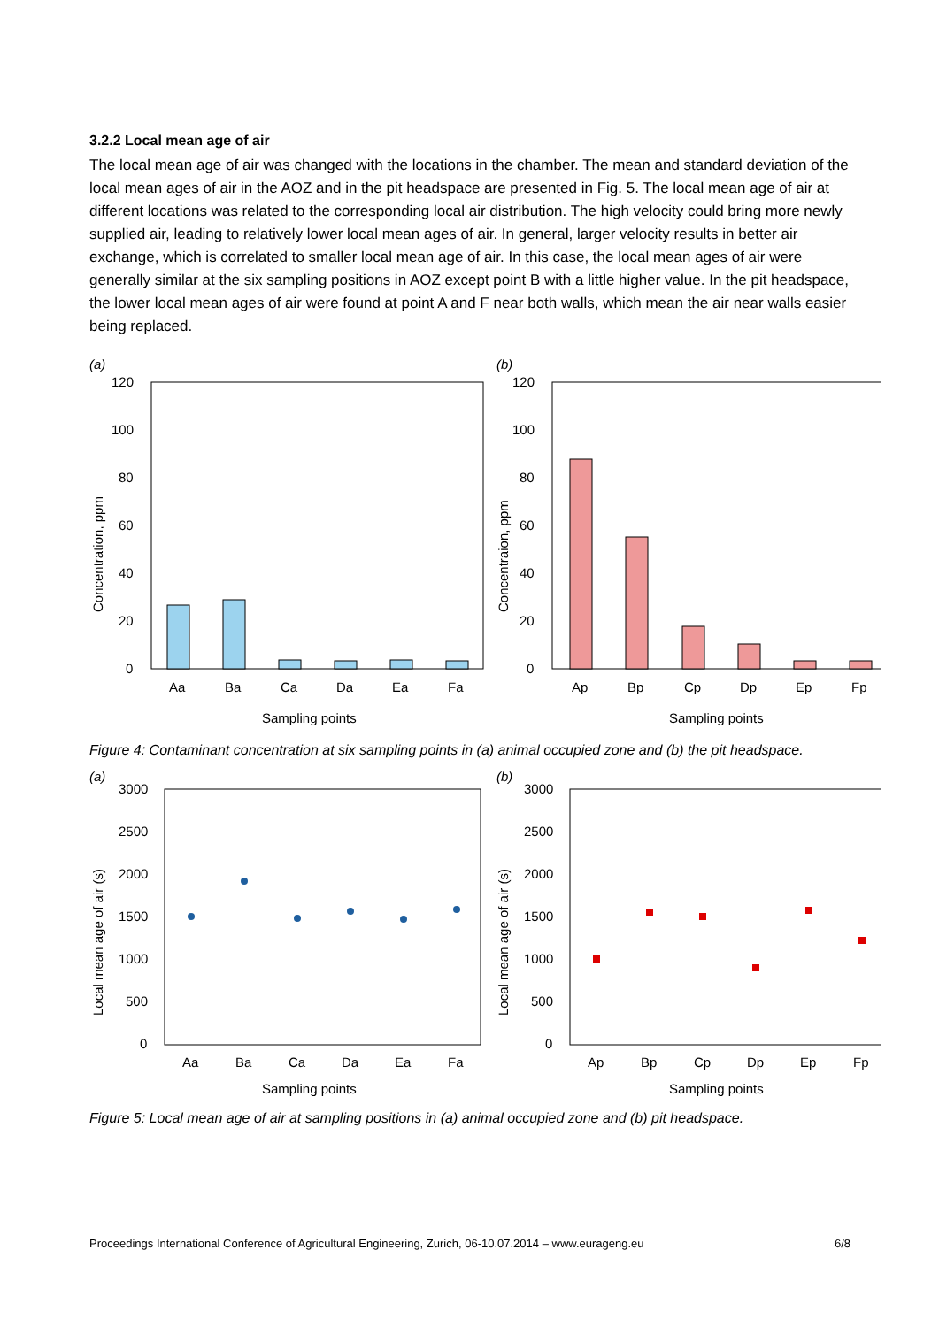3.2.2 Local mean age of air
The local mean age of air was changed with the locations in the chamber. The mean and standard deviation of the local mean ages of air in the AOZ and in the pit headspace are presented in Fig. 5. The local mean age of air at different locations was related to the corresponding local air distribution. The high velocity could bring more newly supplied air, leading to relatively lower local mean ages of air. In general, larger velocity results in better air exchange, which is correlated to smaller local mean age of air. In this case, the local mean ages of air were generally similar at the six sampling positions in AOZ except point B with a little higher value. In the pit headspace, the lower local mean ages of air were found at point A and F near both walls, which mean the air near walls easier being replaced.
(a)
(b)
120
100
80
60
40
20
0
120
100
80
60
40
20
0
Aa
Ba
Ca
Da
Ea
Fa
Ap
Bp
Cp
Dp
Ep
Fp
Sampling points
Sampling points
Concentration, ppm
Concentraion, ppm
Figure 4: Contaminant concentration at six sampling points in (a) animal occupied zone and (b) the pit headspace.
(a)
(b)
3000
2500
2000
1500
1000
500
0
3000
2500
2000
1500
1000
500
0
Aa
Ba
Ca
Da
Ea
Fa
Ap
Bp
Cp
Dp
Ep
Fp
Sampling points
Sampling points
Local mean age of air (s)
Local mean age of air (s)
Figure 5: Local mean age of air at sampling positions in (a) animal occupied zone and (b) pit headspace.
Proceedings International Conference of Agricultural Engineering, Zurich, 06-10.07.2014 – www.eurageng.eu 6/8